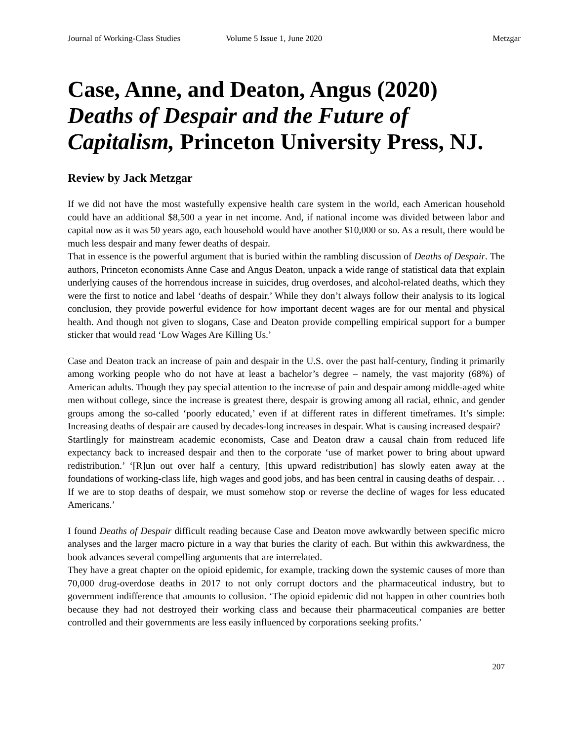Journal of Working-Class Studies Volume 5 Issue 1, June 2020 Metzgar
Case, Anne, and Deaton, Angus (2020) Deaths of Despair and the Future of Capitalism, Princeton University Press, NJ.
Review by Jack Metzgar
If we did not have the most wastefully expensive health care system in the world, each American household could have an additional $8,500 a year in net income. And, if national income was divided between labor and capital now as it was 50 years ago, each household would have another $10,000 or so. As a result, there would be much less despair and many fewer deaths of despair.
That in essence is the powerful argument that is buried within the rambling discussion of Deaths of Despair. The authors, Princeton economists Anne Case and Angus Deaton, unpack a wide range of statistical data that explain underlying causes of the horrendous increase in suicides, drug overdoses, and alcohol-related deaths, which they were the first to notice and label ‘deaths of despair.’ While they don’t always follow their analysis to its logical conclusion, they provide powerful evidence for how important decent wages are for our mental and physical health. And though not given to slogans, Case and Deaton provide compelling empirical support for a bumper sticker that would read ‘Low Wages Are Killing Us.’
Case and Deaton track an increase of pain and despair in the U.S. over the past half-century, finding it primarily among working people who do not have at least a bachelor’s degree – namely, the vast majority (68%) of American adults. Though they pay special attention to the increase of pain and despair among middle-aged white men without college, since the increase is greatest there, despair is growing among all racial, ethnic, and gender groups among the so-called ‘poorly educated,’ even if at different rates in different timeframes. It’s simple: Increasing deaths of despair are caused by decades-long increases in despair. What is causing increased despair?
Startlingly for mainstream academic economists, Case and Deaton draw a causal chain from reduced life expectancy back to increased despair and then to the corporate ‘use of market power to bring about upward redistribution.’ ‘[R]un out over half a century, [this upward redistribution] has slowly eaten away at the foundations of working-class life, high wages and good jobs, and has been central in causing deaths of despair. . . If we are to stop deaths of despair, we must somehow stop or reverse the decline of wages for less educated Americans.’
I found Deaths of Despair difficult reading because Case and Deaton move awkwardly between specific micro analyses and the larger macro picture in a way that buries the clarity of each. But within this awkwardness, the book advances several compelling arguments that are interrelated.
They have a great chapter on the opioid epidemic, for example, tracking down the systemic causes of more than 70,000 drug-overdose deaths in 2017 to not only corrupt doctors and the pharmaceutical industry, but to government indifference that amounts to collusion. ‘The opioid epidemic did not happen in other countries both because they had not destroyed their working class and because their pharmaceutical companies are better controlled and their governments are less easily influenced by corporations seeking profits.’
207